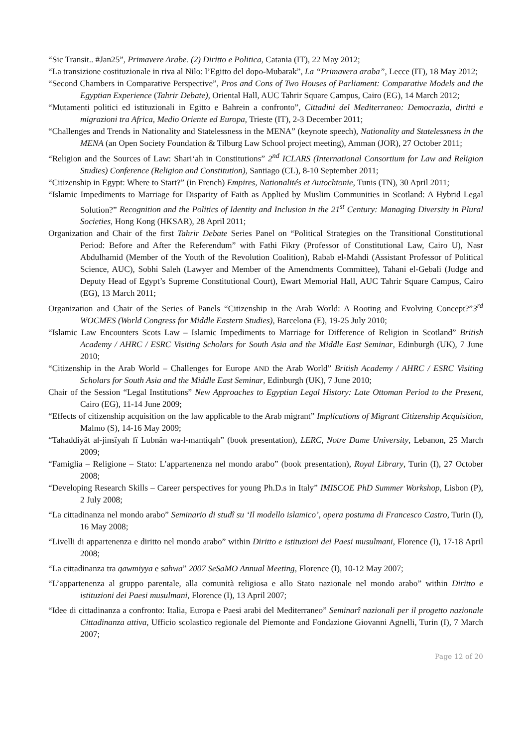“Sic Transit.. #Jan25”, Primavere Arabe. (2) Diritto e Politica, Catania (IT), 22 May 2012;
“La transizione costituzionale in riva al Nilo: l’Egitto del dopo-Mubarak”, La “Primavera araba”, Lecce (IT), 18 May 2012;
“Second Chambers in Comparative Perspective”, Pros and Cons of Two Houses of Parliament: Comparative Models and the Egyptian Experience (Tahrir Debate), Oriental Hall, AUC Tahrir Square Campus, Cairo (EG), 14 March 2012;
“Mutamenti politici ed istituzionali in Egitto e Bahrein a confronto”, Cittadini del Mediterraneo: Democrazia, diritti e migrazioni tra Africa, Medio Oriente ed Europa, Trieste (IT), 2-3 December 2011;
“Challenges and Trends in Nationality and Statelessness in the MENA” (keynote speech), Nationality and Statelessness in the MENA (an Open Society Foundation & Tilburg Law School project meeting), Amman (JOR), 27 October 2011;
“Religion and the Sources of Law: Shari‘ah in Constitutions” 2<sup>nd</sup> ICLARS (International Consortium for Law and Religion Studies) Conference (Religion and Constitution), Santiago (CL), 8-10 September 2011;
“Citizenship in Egypt: Where to Start?” (in French) Empires, Nationalités et Autochtonie, Tunis (TN), 30 April 2011;
“Islamic Impediments to Marriage for Disparity of Faith as Applied by Muslim Communities in Scotland: A Hybrid Legal Solution?” Recognition and the Politics of Identity and Inclusion in the 21<sup>st</sup> Century: Managing Diversity in Plural Societies, Hong Kong (HKSAR), 28 April 2011;
Organization and Chair of the first Tahrir Debate Series Panel on “Political Strategies on the Transitional Constitutional Period: Before and After the Referendum” with Fathi Fikry (Professor of Constitutional Law, Cairo U), Nasr Abdulhamid (Member of the Youth of the Revolution Coalition), Rabab el-Mahdi (Assistant Professor of Political Science, AUC), Sobhi Saleh (Lawyer and Member of the Amendments Committee), Tahani el-Gebali (Judge and Deputy Head of Egypt’s Supreme Constitutional Court), Ewart Memorial Hall, AUC Tahrir Square Campus, Cairo (EG), 13 March 2011;
Organization and Chair of the Series of Panels “Citizenship in the Arab World: A Rooting and Evolving Concept?”3<sup>rd</sup> WOCMES (World Congress for Middle Eastern Studies), Barcelona (E), 19-25 July 2010;
“Islamic Law Encounters Scots Law – Islamic Impediments to Marriage for Difference of Religion in Scotland” British Academy / AHRC / ESRC Visiting Scholars for South Asia and the Middle East Seminar, Edinburgh (UK), 7 June 2010;
“Citizenship in the Arab World – Challenges for Europe AND the Arab World” British Academy / AHRC / ESRC Visiting Scholars for South Asia and the Middle East Seminar, Edinburgh (UK), 7 June 2010;
Chair of the Session “Legal Institutions” New Approaches to Egyptian Legal History: Late Ottoman Period to the Present, Cairo (EG), 11-14 June 2009;
“Effects of citizenship acquisition on the law applicable to the Arab migrant” Implications of Migrant Citizenship Acquisition, Malmo (S), 14-16 May 2009;
“Tahaddiyât al-jinsîyah fî Lubnân wa-l-mantiqah” (book presentation), LERC, Notre Dame University, Lebanon, 25 March 2009;
“Famiglia – Religione – Stato: L’appartenenza nel mondo arabo” (book presentation), Royal Library, Turin (I), 27 October 2008;
“Developing Research Skills – Career perspectives for young Ph.D.s in Italy” IMISCOE PhD Summer Workshop, Lisbon (P), 2 July 2008;
“La cittadinanza nel mondo arabo” Seminario di studî su ‘Il modello islamico’, opera postuma di Francesco Castro, Turin (I), 16 May 2008;
“Livelli di appartenenza e diritto nel mondo arabo” within Diritto e istituzioni dei Paesi musulmani, Florence (I), 17-18 April 2008;
“La cittadinanza tra qawmiyya e sahwa” 2007 SeSaMO Annual Meeting, Florence (I), 10-12 May 2007;
“L’appartenenza al gruppo parentale, alla comunità religiosa e allo Stato nazionale nel mondo arabo” within Diritto e istituzioni dei Paesi musulmani, Florence (I), 13 April 2007;
“Idee di cittadinanza a confronto: Italia, Europa e Paesi arabi del Mediterraneo” Seminarî nazionali per il progetto nazionale Cittadinanza attiva, Ufficio scolastico regionale del Piemonte and Fondazione Giovanni Agnelli, Turin (I), 7 March 2007;
Page 12 of 20